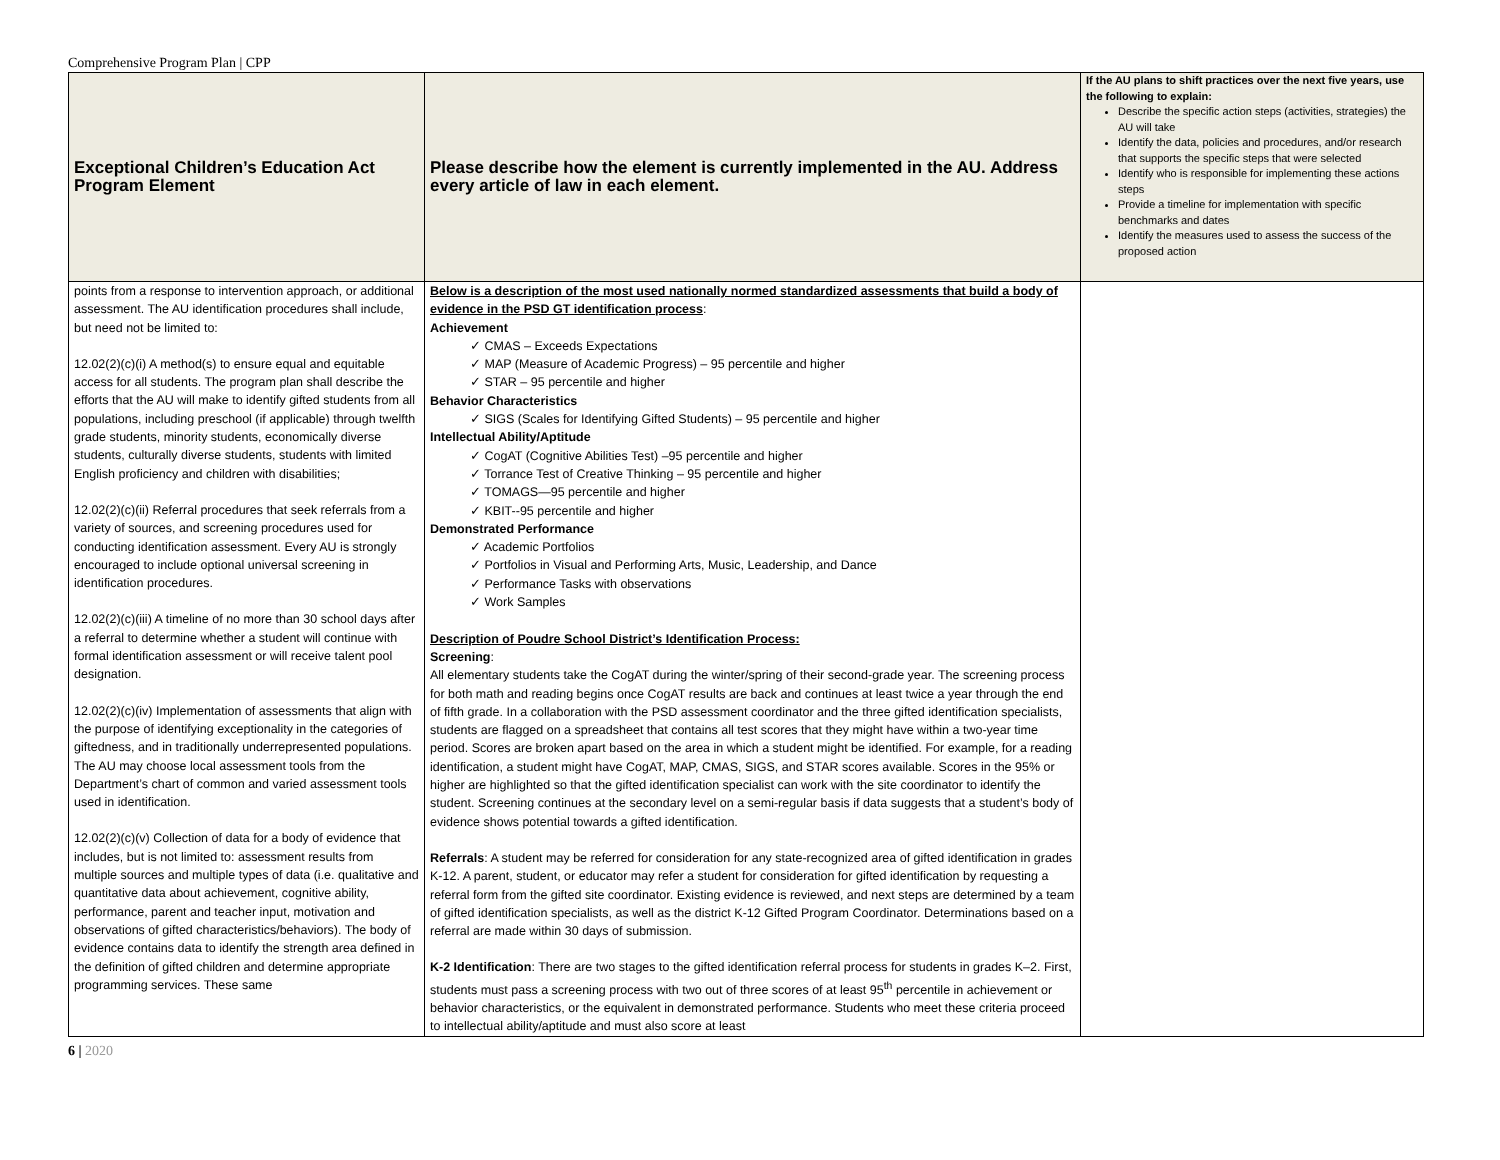Comprehensive Program Plan | CPP
| Exceptional Children’s Education Act Program Element | Please describe how the element is currently implemented in the AU. Address every article of law in each element. | If the AU plans to shift practices over the next five years, use the following to explain: Describe the specific action steps (activities, strategies) the AU will take Identify the data, policies and procedures, and/or research that supports the specific steps that were selected Identify who is responsible for implementing these actions steps Provide a timeline for implementation with specific benchmarks and dates Identify the measures used to assess the success of the proposed action |
| --- | --- | --- |
| points from a response to intervention approach, or additional assessment. The AU identification procedures shall include, but need not be limited to: 12.02(2)(c)(i) A method(s) to ensure equal and equitable access for all students. The program plan shall describe the efforts that the AU will make to identify gifted students from all populations, including preschool (if applicable) through twelfth grade students, minority students, economically diverse students, culturally diverse students, students with limited English proficiency and children with disabilities; 12.02(2)(c)(ii) Referral procedures that seek referrals from a variety of sources, and screening procedures used for conducting identification assessment. Every AU is strongly encouraged to include optional universal screening in identification procedures. 12.02(2)(c)(iii) A timeline of no more than 30 school days after a referral to determine whether a student will continue with formal identification assessment or will receive talent pool designation. 12.02(2)(c)(iv) Implementation of assessments that align with the purpose of identifying exceptionality in the categories of giftedness, and in traditionally underrepresented populations. The AU may choose local assessment tools from the Department’s chart of common and varied assessment tools used in identification. 12.02(2)(c)(v) Collection of data for a body of evidence that includes, but is not limited to: assessment results from multiple sources and multiple types of data (i.e. qualitative and quantitative data about achievement, cognitive ability, performance, parent and teacher input, motivation and observations of gifted characteristics/behaviors). The body of evidence contains data to identify the strength area defined in the definition of gifted children and determine appropriate programming services. These same | Below is a description of the most used nationally normed standardized assessments that build a body of evidence in the PSD GT identification process : Achievement ✓ CMAS – Exceeds Expectations ✓ MAP (Measure of Academic Progress) – 95 percentile and higher ✓ STAR – 95 percentile and higher Behavior Characteristics ✓ SIGS (Scales for Identifying Gifted Students) – 95 percentile and higher Intellectual Ability/Aptitude ✓ CogAT (Cognitive Abilities Test) –95 percentile and higher ✓ Torrance Test of Creative Thinking – 95 percentile and higher ✓ TOMAGS—95 percentile and higher ✓ KBIT--95 percentile and higher Demonstrated Performance ✓ Academic Portfolios ✓ Portfolios in Visual and Performing Arts, Music, Leadership, and Dance ✓ Performance Tasks with observations ✓ Work Samples Description of Poudre School District’s Identification Process: Screening : All elementary students take the CogAT during the winter/spring of their second-grade year. The screening process for both math and reading begins once CogAT results are back and continues at least twice a year through the end of fifth grade. In a collaboration with the PSD assessment coordinator and the three gifted identification specialists, students are flagged on a spreadsheet that contains all test scores that they might have within a two-year time period. Scores are broken apart based on the area in which a student might be identified. For example, for a reading identification, a student might have CogAT, MAP, CMAS, SIGS, and STAR scores available. Scores in the 95% or higher are highlighted so that the gifted identification specialist can work with the site coordinator to identify the student. Screening continues at the secondary level on a semi-regular basis if data suggests that a student’s body of evidence shows potential towards a gifted identification. Referrals : A student may be referred for consideration for any state-recognized area of gifted identification in grades K-12. A parent, student, or educator may refer a student for consideration for gifted identification by requesting a referral form from the gifted site coordinator. Existing evidence is reviewed, and next steps are determined by a team of gifted identification specialists, as well as the district K-12 Gifted Program Coordinator. Determinations based on a referral are made within 30 days of submission. K-2 Identification : There are two stages to the gifted identification referral process for students in grades K–2. First, students must pass a screening process with two out of three scores of at least 95<sup>th</sup> percentile in achievement or behavior characteristics, or the equivalent in demonstrated performance. Students who meet these criteria proceed to intellectual ability/aptitude and must also score at least | |
6 | 2020